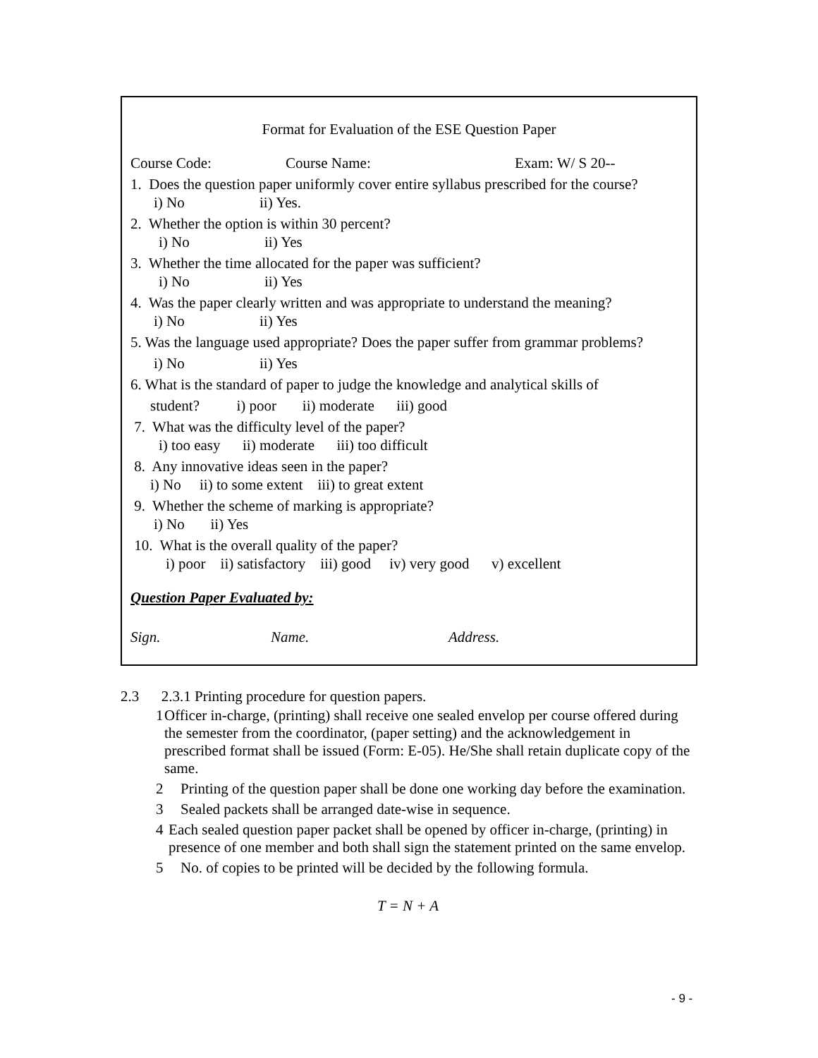Format for Evaluation of the ESE Question Paper
Course Code: Course Name: Exam: W/ S 20--
1. Does the question paper uniformly cover entire syllabus prescribed for the course?
i) No ii) Yes.
2. Whether the option is within 30 percent?
i) No ii) Yes
3. Whether the time allocated for the paper was sufficient?
i) No ii) Yes
4. Was the paper clearly written and was appropriate to understand the meaning?
i) No ii) Yes
5. Was the language used appropriate? Does the paper suffer from grammar problems?
i) No ii) Yes
6. What is the standard of paper to judge the knowledge and analytical skills of
student? i) poor ii) moderate iii) good
7. What was the difficulty level of the paper?
i) too easy ii) moderate iii) too difficult
8. Any innovative ideas seen in the paper?
i) No ii) to some extent iii) to great extent
9. Whether the scheme of marking is appropriate?
i) No ii) Yes
10. What is the overall quality of the paper?
i) poor ii) satisfactory iii) good iv) very good v) excellent
Question Paper Evaluated by:
Sign. Name. Address.
2.3 2.3.1 Printing procedure for question papers.
1 Officer in-charge, (printing) shall receive one sealed envelop per course offered during the semester from the coordinator, (paper setting) and the acknowledgement in prescribed format shall be issued (Form: E-05). He/She shall retain duplicate copy of the same.
2 Printing of the question paper shall be done one working day before the examination.
3 Sealed packets shall be arranged date-wise in sequence.
4 Each sealed question paper packet shall be opened by officer in-charge, (printing) in presence of one member and both shall sign the statement printed on the same envelop.
5 No. of copies to be printed will be decided by the following formula.
T = N + A
- 9 -